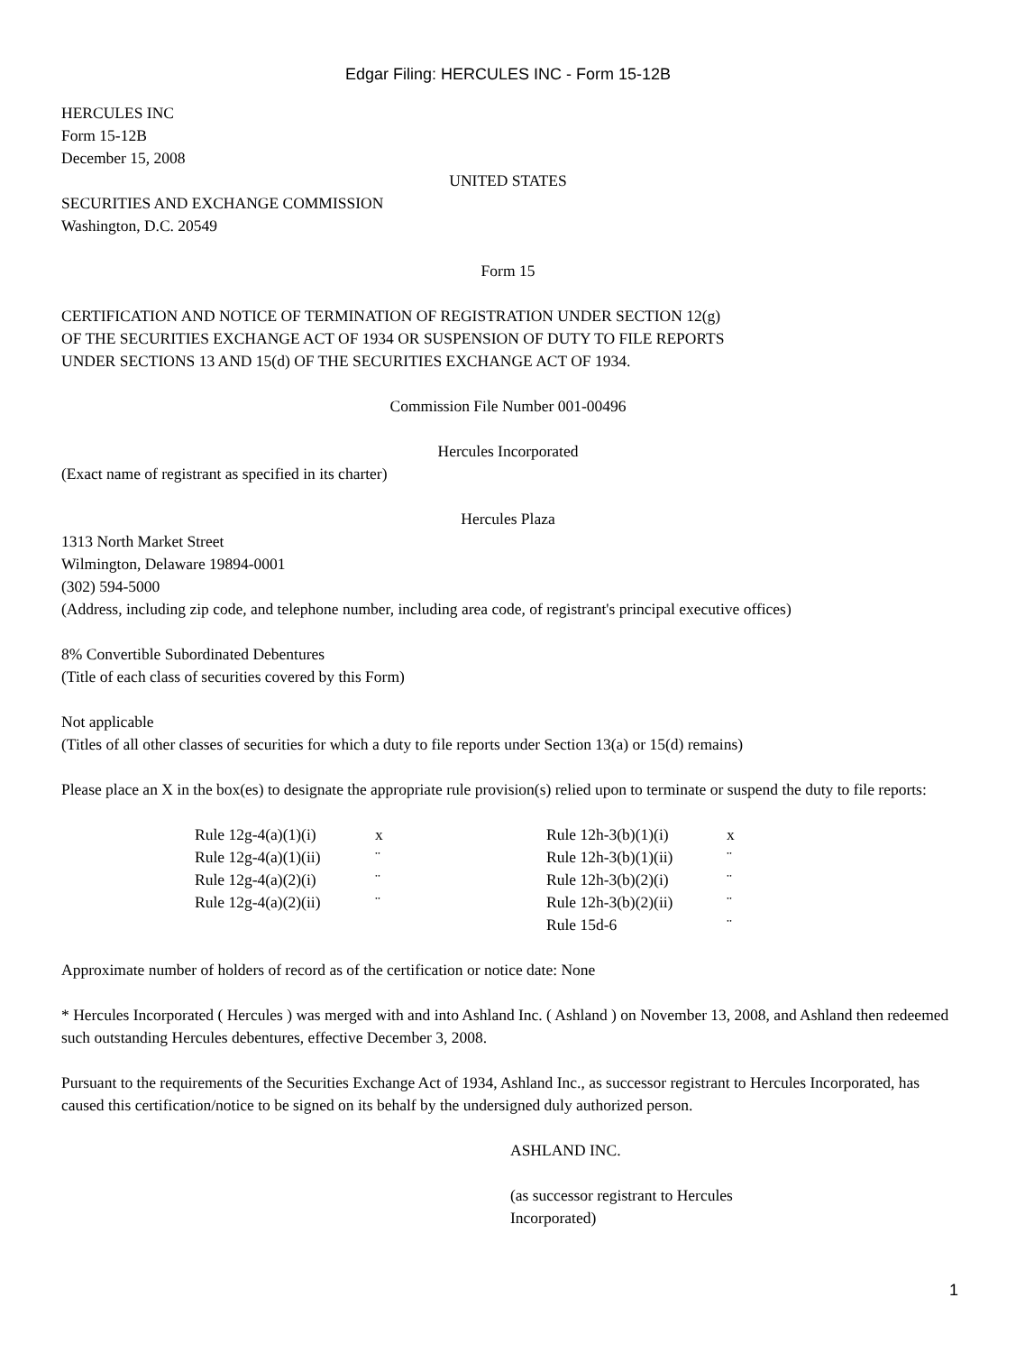Edgar Filing: HERCULES INC - Form 15-12B
HERCULES INC
Form 15-12B
December 15, 2008
UNITED STATES
SECURITIES AND EXCHANGE COMMISSION
Washington, D.C. 20549
Form 15
CERTIFICATION AND NOTICE OF TERMINATION OF REGISTRATION UNDER SECTION 12(g)
OF THE SECURITIES EXCHANGE ACT OF 1934 OR SUSPENSION OF DUTY TO FILE REPORTS
UNDER SECTIONS 13 AND 15(d) OF THE SECURITIES EXCHANGE ACT OF 1934.
Commission File Number 001-00496
Hercules Incorporated
(Exact name of registrant as specified in its charter)
Hercules Plaza
1313 North Market Street
Wilmington, Delaware 19894-0001
(302) 594-5000
(Address, including zip code, and telephone number, including area code, of registrant's principal executive offices)
8% Convertible Subordinated Debentures
(Title of each class of securities covered by this Form)
Not applicable
(Titles of all other classes of securities for which a duty to file reports under Section 13(a) or 15(d) remains)
Please place an X in the box(es) to designate the appropriate rule provision(s) relied upon to terminate or suspend the duty to file reports:
| Rule 12g-4(a)(1)(i) | x | Rule 12h-3(b)(1)(i) | x |
| Rule 12g-4(a)(1)(ii) | ¨ | Rule 12h-3(b)(1)(ii) | ¨ |
| Rule 12g-4(a)(2)(i) | ¨ | Rule 12h-3(b)(2)(i) | ¨ |
| Rule 12g-4(a)(2)(ii) | ¨ | Rule 12h-3(b)(2)(ii) | ¨ |
| | | Rule 15d-6 | ¨ |
Approximate number of holders of record as of the certification or notice date: None
* Hercules Incorporated ( Hercules ) was merged with and into Ashland Inc. ( Ashland ) on November 13, 2008, and Ashland then redeemed such outstanding Hercules debentures, effective December 3, 2008.
Pursuant to the requirements of the Securities Exchange Act of 1934, Ashland Inc., as successor registrant to Hercules Incorporated, has caused this certification/notice to be signed on its behalf by the undersigned duly authorized person.
ASHLAND INC.
(as successor registrant to Hercules
Incorporated)
1